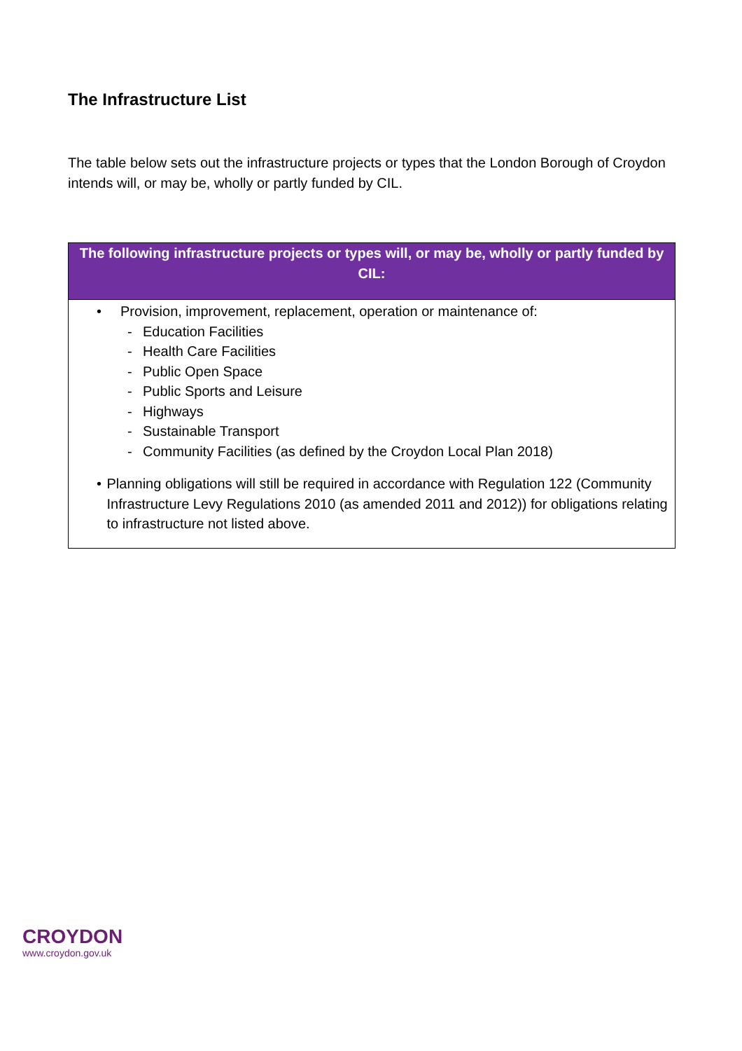The Infrastructure List
The table below sets out the infrastructure projects or types that the London Borough of Croydon intends will, or may be, wholly or partly funded by CIL.
| The following infrastructure projects or types will, or may be, wholly or partly funded by CIL: |
| --- |
| • Provision, improvement, replacement, operation or maintenance of: - Education Facilities - Health Care Facilities - Public Open Space - Public Sports and Leisure - Highways - Sustainable Transport - Community Facilities (as defined by the Croydon Local Plan 2018) • Planning obligations will still be required in accordance with Regulation 122 (Community Infrastructure Levy Regulations 2010 (as amended 2011 and 2012)) for obligations relating to infrastructure not listed above. |
CROYDON
www.croydon.gov.uk